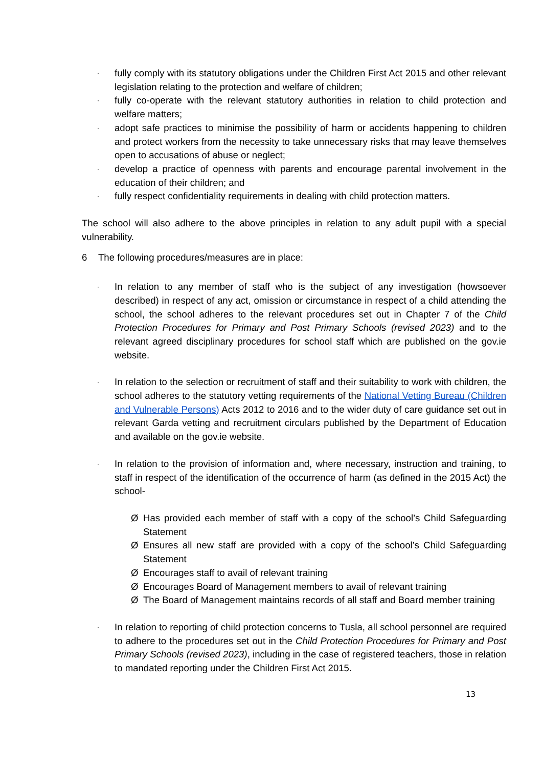· fully comply with its statutory obligations under the Children First Act 2015 and other relevant legislation relating to the protection and welfare of children;
· fully co-operate with the relevant statutory authorities in relation to child protection and welfare matters;
· adopt safe practices to minimise the possibility of harm or accidents happening to children and protect workers from the necessity to take unnecessary risks that may leave themselves open to accusations of abuse or neglect;
· develop a practice of openness with parents and encourage parental involvement in the education of their children; and
· fully respect confidentiality requirements in dealing with child protection matters.
The school will also adhere to the above principles in relation to any adult pupil with a special vulnerability.
6 The following procedures/measures are in place:
· In relation to any member of staff who is the subject of any investigation (howsoever described) in respect of any act, omission or circumstance in respect of a child attending the school, the school adheres to the relevant procedures set out in Chapter 7 of the Child Protection Procedures for Primary and Post Primary Schools (revised 2023) and to the relevant agreed disciplinary procedures for school staff which are published on the gov.ie website.
· In relation to the selection or recruitment of staff and their suitability to work with children, the school adheres to the statutory vetting requirements of the National Vetting Bureau (Children and Vulnerable Persons) Acts 2012 to 2016 and to the wider duty of care guidance set out in relevant Garda vetting and recruitment circulars published by the Department of Education and available on the gov.ie website.
· In relation to the provision of information and, where necessary, instruction and training, to staff in respect of the identification of the occurrence of harm (as defined in the 2015 Act) the school-
Ø Has provided each member of staff with a copy of the school’s Child Safeguarding Statement
Ø Ensures all new staff are provided with a copy of the school’s Child Safeguarding Statement
Ø Encourages staff to avail of relevant training
Ø Encourages Board of Management members to avail of relevant training
Ø The Board of Management maintains records of all staff and Board member training
· In relation to reporting of child protection concerns to Tusla, all school personnel are required to adhere to the procedures set out in the Child Protection Procedures for Primary and Post Primary Schools (revised 2023), including in the case of registered teachers, those in relation to mandated reporting under the Children First Act 2015.
13